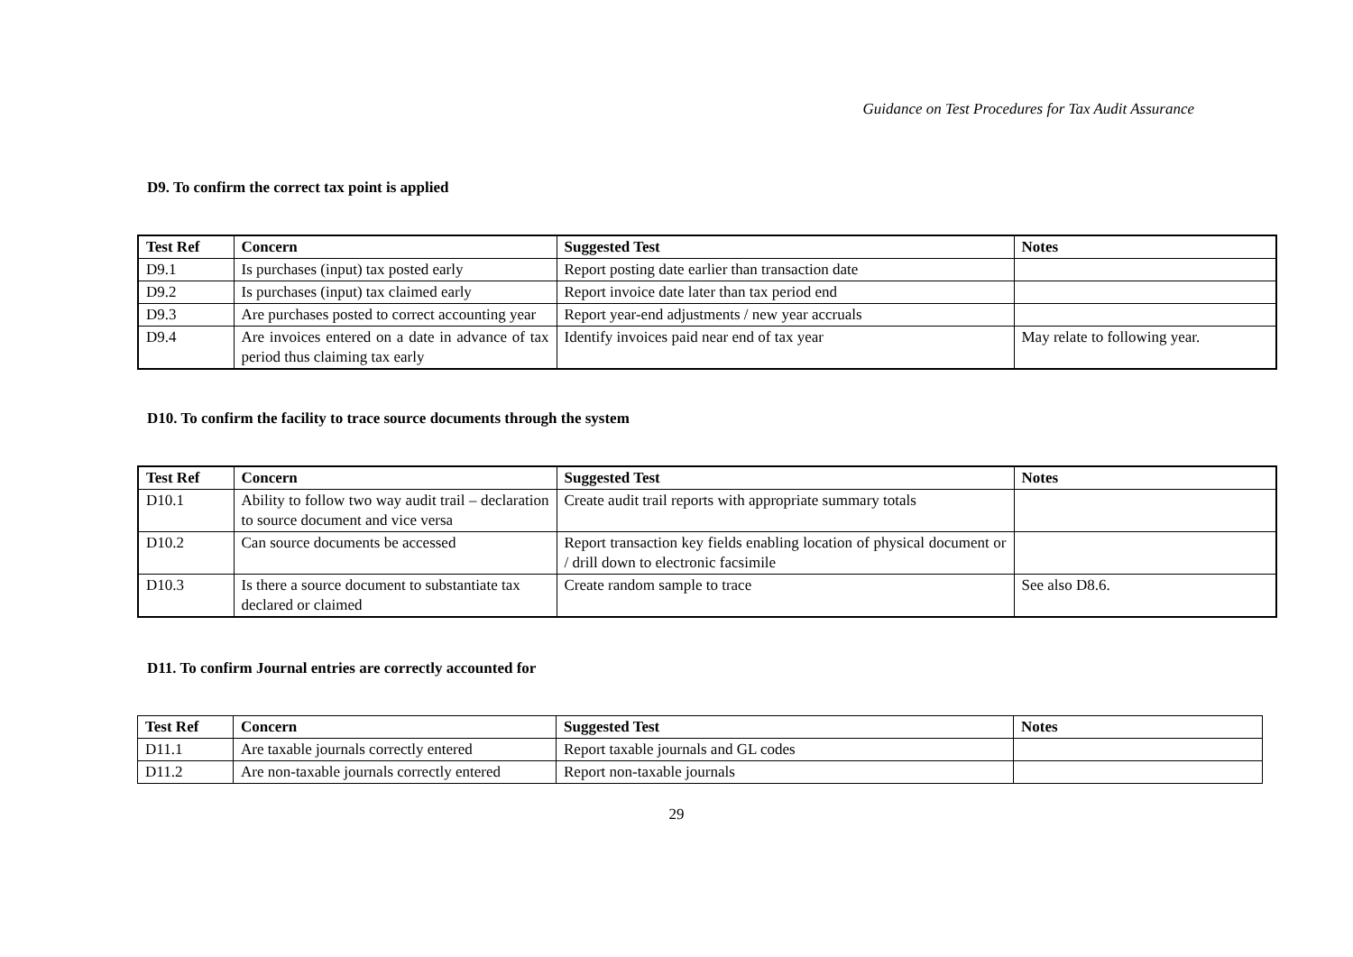Guidance on Test Procedures for Tax Audit Assurance
D9. To confirm the correct tax point is applied
| Test Ref | Concern | Suggested Test | Notes |
| --- | --- | --- | --- |
| D9.1 | Is purchases (input) tax posted early | Report posting date earlier than transaction date | |
| D9.2 | Is purchases (input) tax claimed early | Report invoice date later than tax period end | |
| D9.3 | Are purchases posted to correct accounting year | Report year-end adjustments / new year accruals | |
| D9.4 | Are invoices entered on a date in advance of tax period thus claiming tax early | Identify invoices paid near end of tax year | May relate to following year. |
D10. To confirm the facility to trace source documents through the system
| Test Ref | Concern | Suggested Test | Notes |
| --- | --- | --- | --- |
| D10.1 | Ability to follow two way audit trail – declaration to source document and vice versa | Create audit trail reports with appropriate summary totals | |
| D10.2 | Can source documents be accessed | Report transaction key fields enabling location of physical document or / drill down to electronic facsimile | |
| D10.3 | Is there a source document to substantiate tax declared or claimed | Create random sample to trace | See also D8.6. |
D11. To confirm Journal entries are correctly accounted for
| Test Ref | Concern | Suggested Test | Notes |
| --- | --- | --- | --- |
| D11.1 | Are taxable journals correctly entered | Report taxable journals and GL codes | |
| D11.2 | Are non-taxable journals correctly entered | Report non-taxable journals | |
29